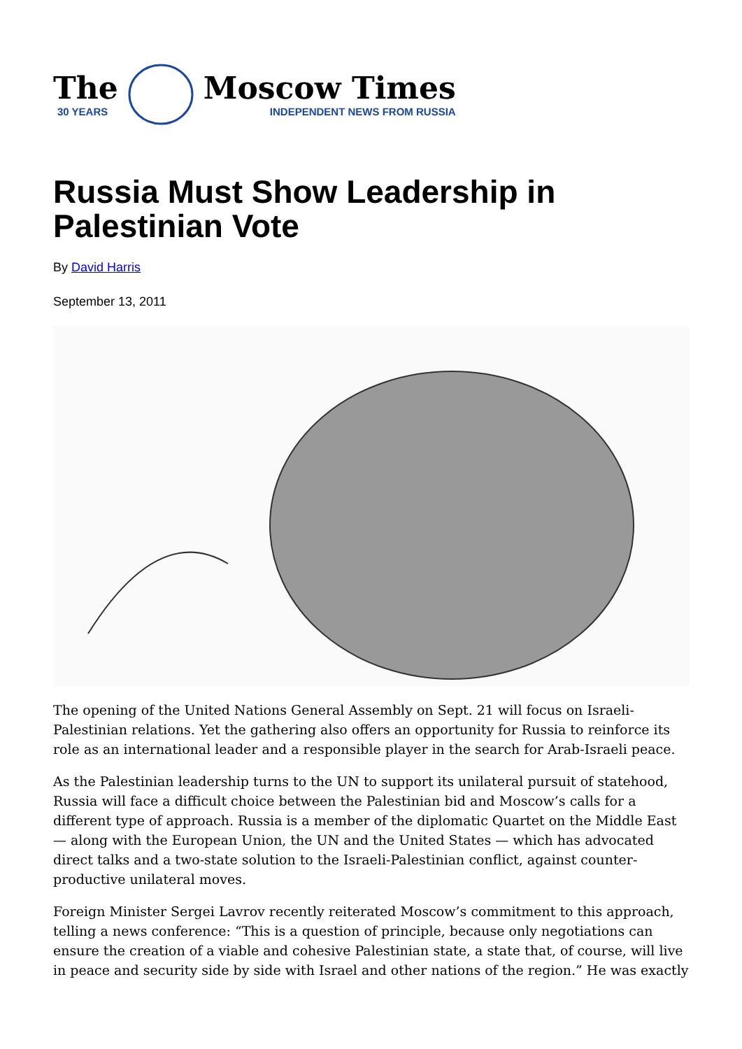The
30 YEARS
Moscow Times
INDEPENDENT NEWS FROM RUSSIA
Russia Must Show Leadership in Palestinian Vote
By David Harris
September 13, 2011
The opening of the United Nations General Assembly on Sept. 21 will focus on Israeli-Palestinian relations. Yet the gathering also offers an opportunity for Russia to reinforce its role as an international leader and a responsible player in the search for Arab-Israeli peace.
As the Palestinian leadership turns to the UN to support its unilateral pursuit of statehood, Russia will face a difficult choice between the Palestinian bid and Moscow’s calls for a different type of approach. Russia is a member of the diplomatic Quartet on the Middle East — along with the European Union, the UN and the United States — which has advocated direct talks and a two-state solution to the Israeli-Palestinian conflict, against counter-productive unilateral moves.
Foreign Minister Sergei Lavrov recently reiterated Moscow’s commitment to this approach, telling a news conference: “This is a question of principle, because only negotiations can ensure the creation of a viable and cohesive Palestinian state, a state that, of course, will live in peace and security side by side with Israel and other nations of the region.” He was exactly